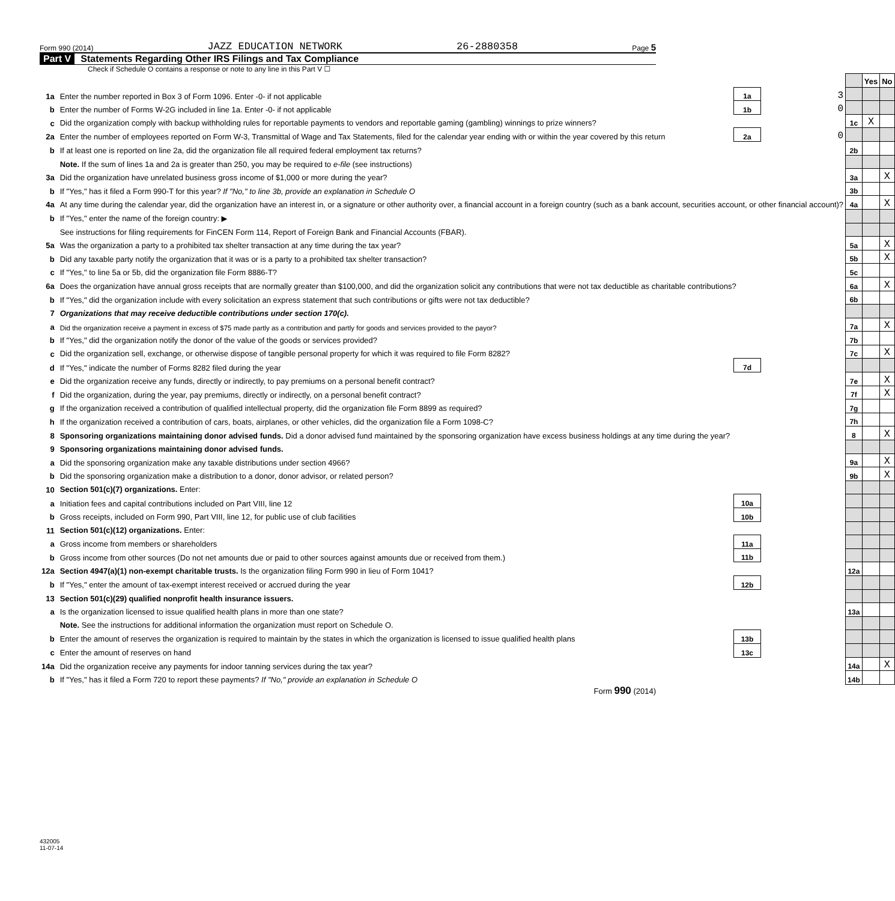Form 990 (2014) JAZZ EDUCATION NETWORK 26-2880358 Page 5
Part V Statements Regarding Other IRS Filings and Tax Compliance
Check if Schedule O contains a response or note to any line in this Part V ☐
| | | | | | Yes | No |
| 1a | Enter the number reported in Box 3 of Form 1096. Enter -0- if not applicable | 1a | 3 | | | |
| b | Enter the number of Forms W-2G included in line 1a. Enter -0- if not applicable | 1b | 0 | | | |
| c | Did the organization comply with backup withholding rules for reportable payments to vendors and reportable gaming (gambling) winnings to prize winners? | | | 1c | X | |
| 2a | Enter the number of employees reported on Form W-3, Transmittal of Wage and Tax Statements, filed for the calendar year ending with or within the year covered by this return | 2a | 0 | | | |
| b | If at least one is reported on line 2a, did the organization file all required federal employment tax returns? | | | 2b | | |
| | Note. If the sum of lines 1a and 2a is greater than 250, you may be required to e-file (see instructions) | | | | | |
| 3a | Did the organization have unrelated business gross income of $1,000 or more during the year? | | | 3a | | X |
| b | If "Yes," has it filed a Form 990-T for this year? If "No," to line 3b, provide an explanation in Schedule O | | | 3b | | |
| 4a | At any time during the calendar year, did the organization have an interest in, or a signature or other authority over, a financial account in a foreign country (such as a bank account, securities account, or other financial account)? | | | 4a | | X |
| b | If "Yes," enter the name of the foreign country: ▶ | | | | | |
| | See instructions for filing requirements for FinCEN Form 114, Report of Foreign Bank and Financial Accounts (FBAR). | | | | | |
| 5a | Was the organization a party to a prohibited tax shelter transaction at any time during the tax year? | | | 5a | | X |
| b | Did any taxable party notify the organization that it was or is a party to a prohibited tax shelter transaction? | | | 5b | | X |
| c | If "Yes," to line 5a or 5b, did the organization file Form 8886-T? | | | 5c | | |
| 6a | Does the organization have annual gross receipts that are normally greater than $100,000, and did the organization solicit any contributions that were not tax deductible as charitable contributions? | | | 6a | | X |
| b | If "Yes," did the organization include with every solicitation an express statement that such contributions or gifts were not tax deductible? | | | 6b | | |
| 7 | Organizations that may receive deductible contributions under section 170(c). | | | | | |
| a | Did the organization receive a payment in excess of $75 made partly as a contribution and partly for goods and services provided to the payor? | | | 7a | | X |
| b | If "Yes," did the organization notify the donor of the value of the goods or services provided? | | | 7b | | |
| c | Did the organization sell, exchange, or otherwise dispose of tangible personal property for which it was required to file Form 8282? | | | 7c | | X |
| d | If "Yes," indicate the number of Forms 8282 filed during the year | 7d | | | | |
| e | Did the organization receive any funds, directly or indirectly, to pay premiums on a personal benefit contract? | | | 7e | | X |
| f | Did the organization, during the year, pay premiums, directly or indirectly, on a personal benefit contract? | | | 7f | | X |
| g | If the organization received a contribution of qualified intellectual property, did the organization file Form 8899 as required? | | | 7g | | |
| h | If the organization received a contribution of cars, boats, airplanes, or other vehicles, did the organization file a Form 1098-C? | | | 7h | | |
| 8 | Sponsoring organizations maintaining donor advised funds. Did a donor advised fund maintained by the sponsoring organization have excess business holdings at any time during the year? | | | 8 | | X |
| 9 | Sponsoring organizations maintaining donor advised funds. | | | | | |
| a | Did the sponsoring organization make any taxable distributions under section 4966? | | | 9a | | X |
| b | Did the sponsoring organization make a distribution to a donor, donor advisor, or related person? | | | 9b | | X |
| 10 | Section 501(c)(7) organizations. Enter: | | | | | |
| a | Initiation fees and capital contributions included on Part VIII, line 12 | 10a | | | | |
| b | Gross receipts, included on Form 990, Part VIII, line 12, for public use of club facilities | 10b | | | | |
| 11 | Section 501(c)(12) organizations. Enter: | | | | | |
| a | Gross income from members or shareholders | 11a | | | | |
| b | Gross income from other sources (Do not net amounts due or paid to other sources against amounts due or received from them.) | 11b | | | | |
| 12a | Section 4947(a)(1) non-exempt charitable trusts. Is the organization filing Form 990 in lieu of Form 1041? | | | 12a | | |
| b | If "Yes," enter the amount of tax-exempt interest received or accrued during the year | 12b | | | | |
| 13 | Section 501(c)(29) qualified nonprofit health insurance issuers. | | | | | |
| a | Is the organization licensed to issue qualified health plans in more than one state? | | | 13a | | |
| | Note. See the instructions for additional information the organization must report on Schedule O. | | | | | |
| b | Enter the amount of reserves the organization is required to maintain by the states in which the organization is licensed to issue qualified health plans | 13b | | | | |
| c | Enter the amount of reserves on hand | 13c | | | | |
| 14a | Did the organization receive any payments for indoor tanning services during the tax year? | | | 14a | | X |
| b | If "Yes," has it filed a Form 720 to report these payments? If "No," provide an explanation in Schedule O | | | 14b | | |
Form 990 (2014)
432005
11-07-14